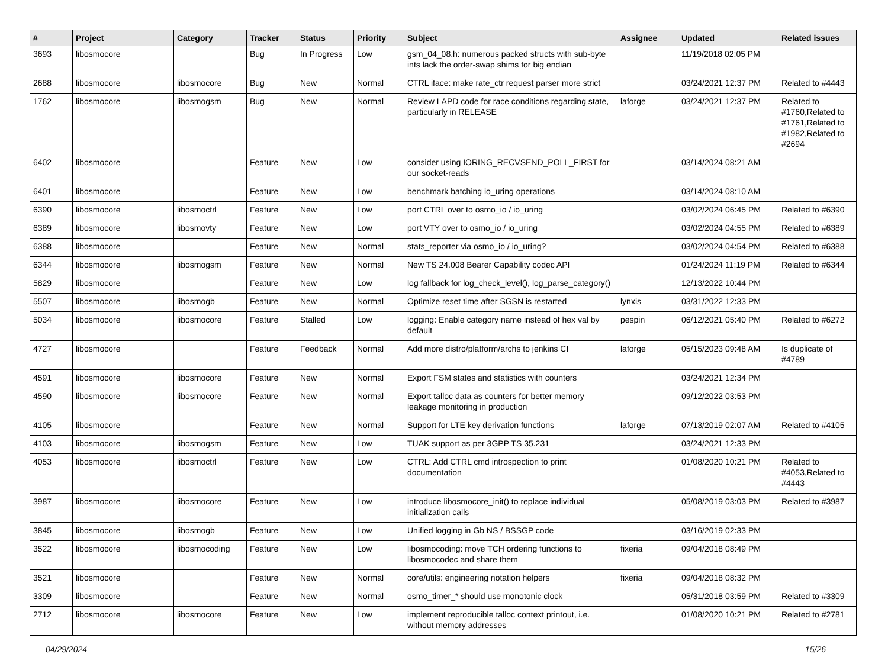| # | Project | Category | Tracker | Status | Priority | Subject | Assignee | Updated | Related issues |
| --- | --- | --- | --- | --- | --- | --- | --- | --- | --- |
| 3693 | libosmocore | | Bug | In Progress | Low | gsm_04_08.h: numerous packed structs with sub-byte ints lack the order-swap shims for big endian | | 11/19/2018 02:05 PM | |
| 2688 | libosmocore | libosmocore | Bug | New | Normal | CTRL iface: make rate_ctr request parser more strict | | 03/24/2021 12:37 PM | Related to #4443 |
| 1762 | libosmocore | libosmogsm | Bug | New | Normal | Review LAPD code for race conditions regarding state, particularly in RELEASE | laforge | 03/24/2021 12:37 PM | Related to #1760,Related to #1761,Related to #1982,Related to #2694 |
| 6402 | libosmocore | | Feature | New | Low | consider using IORING_RECVSEND_POLL_FIRST for our socket-reads | | 03/14/2024 08:21 AM | |
| 6401 | libosmocore | | Feature | New | Low | benchmark batching io_uring operations | | 03/14/2024 08:10 AM | |
| 6390 | libosmocore | libosmoctrl | Feature | New | Low | port CTRL over to osmo_io / io_uring | | 03/02/2024 06:45 PM | Related to #6390 |
| 6389 | libosmocore | libosmovty | Feature | New | Low | port VTY over to osmo_io / io_uring | | 03/02/2024 04:55 PM | Related to #6389 |
| 6388 | libosmocore | | Feature | New | Normal | stats_reporter via osmo_io / io_uring? | | 03/02/2024 04:54 PM | Related to #6388 |
| 6344 | libosmocore | libosmogsm | Feature | New | Normal | New TS 24.008 Bearer Capability codec API | | 01/24/2024 11:19 PM | Related to #6344 |
| 5829 | libosmocore | | Feature | New | Low | log fallback for log_check_level(), log_parse_category() | | 12/13/2022 10:44 PM | |
| 5507 | libosmocore | libosmogb | Feature | New | Normal | Optimize reset time after SGSN is restarted | lynxis | 03/31/2022 12:33 PM | |
| 5034 | libosmocore | libosmocore | Feature | Stalled | Low | logging: Enable category name instead of hex val by default | pespin | 06/12/2021 05:40 PM | Related to #6272 |
| 4727 | libosmocore | | Feature | Feedback | Normal | Add more distro/platform/archs to jenkins CI | laforge | 05/15/2023 09:48 AM | Is duplicate of #4789 |
| 4591 | libosmocore | libosmocore | Feature | New | Normal | Export FSM states and statistics with counters | | 03/24/2021 12:34 PM | |
| 4590 | libosmocore | libosmocore | Feature | New | Normal | Export talloc data as counters for better memory leakage monitoring in production | | 09/12/2022 03:53 PM | |
| 4105 | libosmocore | | Feature | New | Normal | Support for LTE key derivation functions | laforge | 07/13/2019 02:07 AM | Related to #4105 |
| 4103 | libosmocore | libosmogsm | Feature | New | Low | TUAK support as per 3GPP TS 35.231 | | 03/24/2021 12:33 PM | |
| 4053 | libosmocore | libosmoctrl | Feature | New | Low | CTRL: Add CTRL cmd introspection to print documentation | | 01/08/2020 10:21 PM | Related to #4053,Related to #4443 |
| 3987 | libosmocore | libosmocore | Feature | New | Low | introduce libosmocore_init() to replace individual initialization calls | | 05/08/2019 03:03 PM | Related to #3987 |
| 3845 | libosmocore | libosmogb | Feature | New | Low | Unified logging in Gb NS / BSSGP code | | 03/16/2019 02:33 PM | |
| 3522 | libosmocore | libosmocoding | Feature | New | Low | libosmocoding: move TCH ordering functions to libosmocodec and share them | fixeria | 09/04/2018 08:49 PM | |
| 3521 | libosmocore | | Feature | New | Normal | core/utils: engineering notation helpers | fixeria | 09/04/2018 08:32 PM | |
| 3309 | libosmocore | | Feature | New | Normal | osmo_timer_* should use monotonic clock | | 05/31/2018 03:59 PM | Related to #3309 |
| 2712 | libosmocore | libosmocore | Feature | New | Low | implement reproducible talloc context printout, i.e. without memory addresses | | 01/08/2020 10:21 PM | Related to #2781 |
04/29/2024 15/26